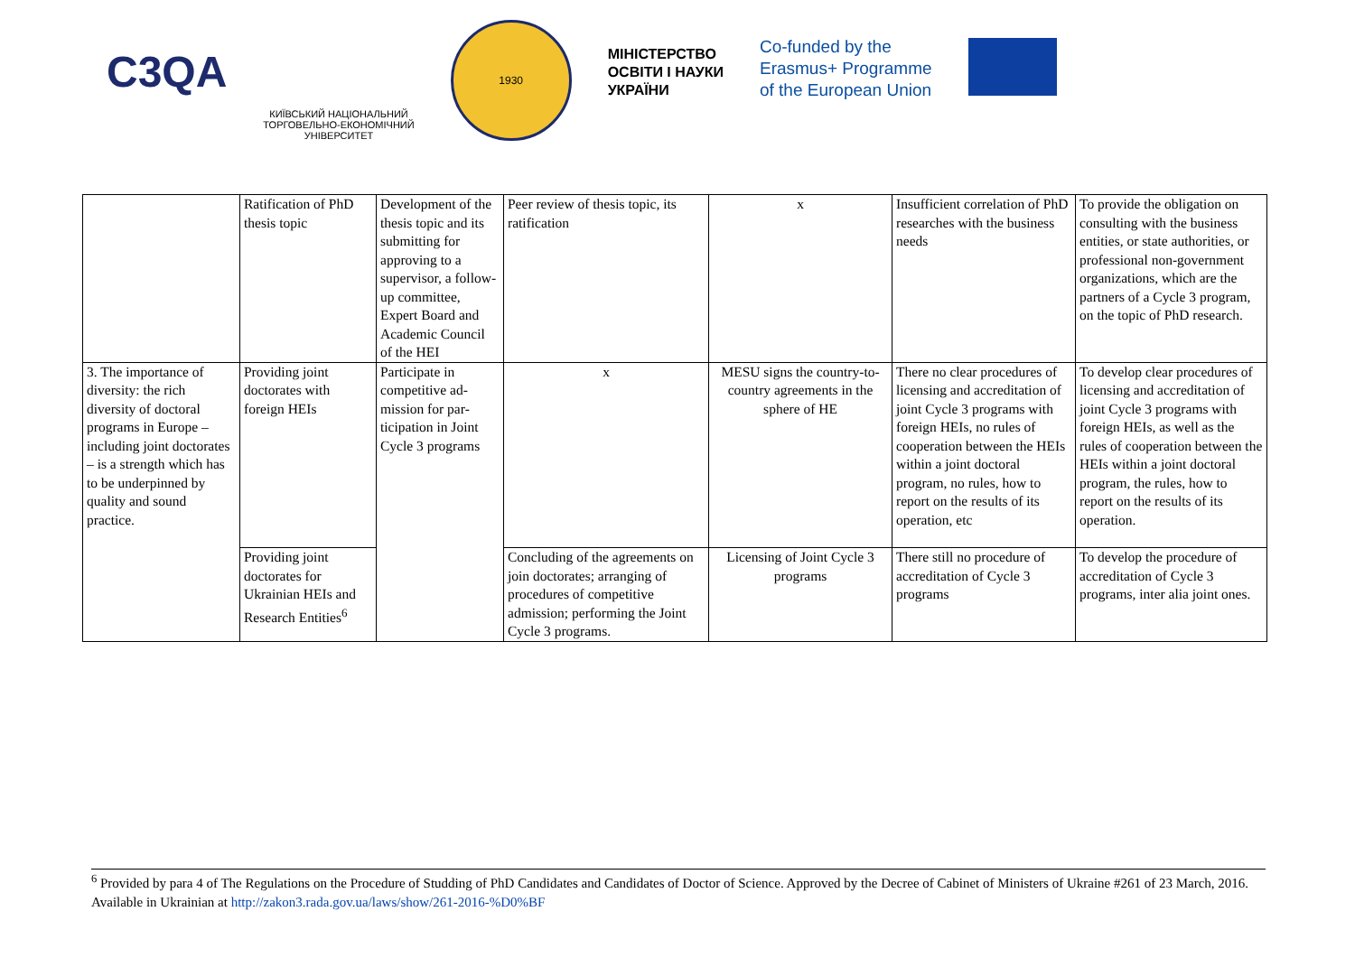C3QA
КИЇВСЬКИЙ НАЦІОНАЛЬНИЙ
ТОРГОВЕЛЬНО-ЕКОНОМІЧНИЙ
УНІВЕРСИТЕТ
1930
МІНІСТЕРСТВО
ОСВІТИ І НАУКИ
УКРАЇНИ
Co-funded by the
Erasmus+ Programme
of the European Union
| | Ratification of PhD thesis topic | Development of the thesis topic and its submitting for approving to a supervisor, a follow-up com­mittee, Expert Board and Aca­demic Council of the HEI | Peer review of thesis topic, its ratification | x | Insufficient correlation of PhD researches with the business needs | To provide the obligation on consulting with the business entities, or state authorities, or professional non-government organizations, which are the partners of a Cycle 3 program, on the topic of PhD research. |
| 3. The importance of diversity: the rich diversity of doctoral programs in Europe – including joint doctor­ates – is a strength which has to be un­derpinned by quality and sound practice. | Providing joint doctorates with foreign HEIs | Participate in competitive ad­mission for par­ticipation in Joint Cycle 3 programs | x | MESU signs the country-to-country agreements in the sphere of HE | There no clear procedures of licensing and accredita­tion of joint Cycle 3 pro­grams with foreign HEIs, no rules of cooperation between the HEIs within a joint doctoral program, no rules, how to report on the results of its operation, etc | To develop clear procedures of licensing and accredita­tion of joint Cycle 3 pro­grams with foreign HEIs, as well as the rules of coopera­tion between the HEIs with­in a joint doctoral program, the rules, how to report on the results of its operation. |
| | Providing joint doctorates for Ukrainian HEIs and Research Enti­ties<sup>6</sup> | | Concluding of the agreements on join doctorates; arranging of procedures of competitive admission; performing the Joint Cycle 3 programs. | Licensing of Joint Cycle 3 programs | There still no procedure of accreditation of Cycle 3 programs | To develop the procedure of accreditation of Cycle 3 programs, inter alia joint ones. |
<sup>6</sup> Provided by para 4 of The Regulations on the Procedure of Studding of PhD Candidates and Candidates of Doctor of Science. Approved by the Decree of Cabinet of Ministers of Ukraine #261 of 23 March, 2016. Available in Ukrainian at http://zakon3.rada.gov.ua/laws/show/261-2016-%D0%BF